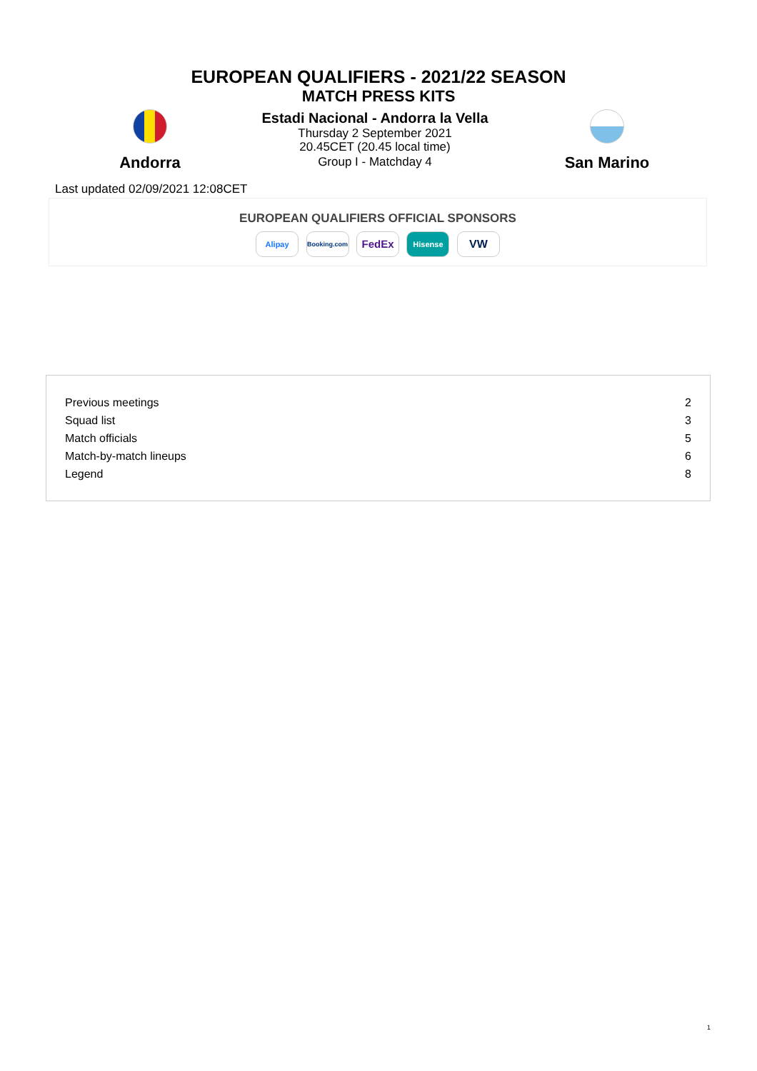EUROPEAN QUALIFIERS - 2021/22 SEASON
MATCH PRESS KITS
Andorra
Estadi Nacional - Andorra la Vella
Thursday 2 September 2021
20.45CET (20.45 local time)
Group I - Matchday 4
San Marino
Last updated 02/09/2021 12:08CET
EUROPEAN QUALIFIERS OFFICIAL SPONSORS
Alipay Booking.com FedEx Hisense VW
| Previous meetings | 2 |
| Squad list | 3 |
| Match officials | 5 |
| Match-by-match lineups | 6 |
| Legend | 8 |
1